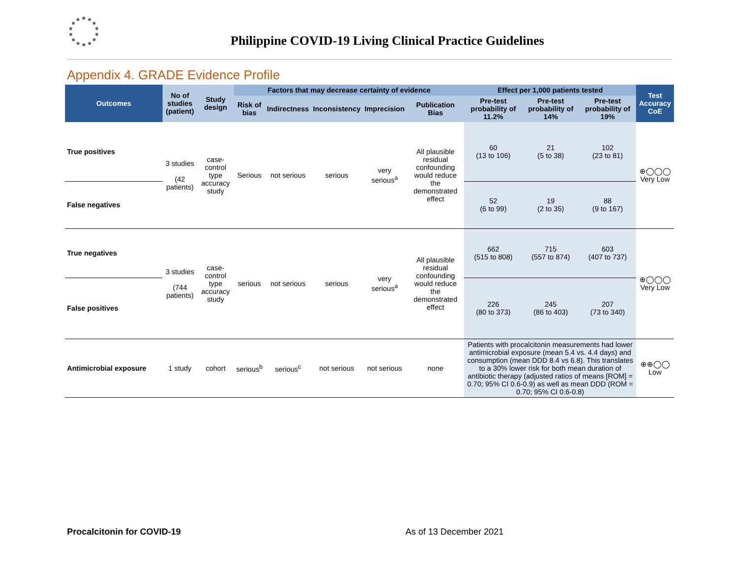Philippine COVID-19 Living Clinical Practice Guidelines
Appendix 4. GRADE Evidence Profile
| Outcomes | No of studies (patient) | Study design | Factors that may decrease certainty of evidence | | | | | Effect per 1,000 patients tested | | | Test Accuracy CoE |
| --- | --- | --- | --- | --- | --- | --- | --- | --- | --- | --- | --- |
| | | | Risk of bias | Indirectness | Inconsistency | Imprecision | Publication Bias | Pre-test probability of 11.2% | Pre-test probability of 14% | Pre-test probability of 19% | |
| True positives | 3 studies (42 patients) | case-control type accuracy study | Serious | not serious | serious | very serious<sup>a</sup> | All plausible residual confounding would reduce the demonstrated effect | 60 (13 to 106) | 21 (5 to 38) | 102 (23 to 81) | ⊕◯◯◯ Very Low |
| False negatives | | | | | | | | 52 (6 to 99) | 19 (2 to 35) | 88 (9 to 167) | |
| True negatives | 3 studies (744 patients) | case-control type accuracy study | serious | not serious | serious | very serious<sup>a</sup> | All plausible residual confounding would reduce the demonstrated effect | 662 (515 to 808) | 715 (557 to 874) | 603 (407 to 737) | ⊕◯◯◯ Very Low |
| False positives | | | | | | | | 226 (80 to 373) | 245 (86 to 403) | 207 (73 to 340) | |
| Antimicrobial exposure | 1 study | cohort | serious<sup>b</sup> | serious<sup>c</sup> | not serious | not serious | none | Patients with procalcitonin measurements had lower antimicrobial exposure (mean 5.4 vs. 4.4 days) and consumption (mean DDD 8.4 vs 6.8). This translates to a 30% lower risk for both mean duration of antibiotic therapy (adjusted ratios of means [ROM] = 0.70; 95% CI 0.6-0.9) as well as mean DDD (ROM = 0.70; 95% CI 0.6-0.8) | | | ⊕⊕◯◯ Low |
Procalcitonin for COVID-19 As of 13 December 2021